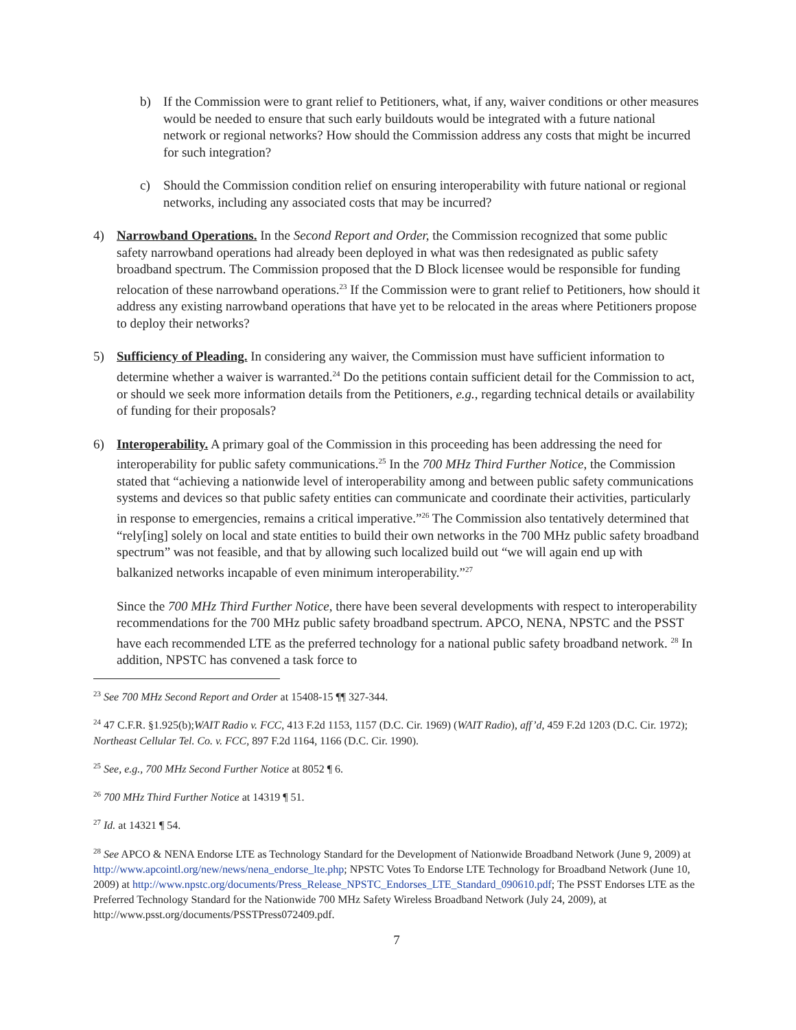b) If the Commission were to grant relief to Petitioners, what, if any, waiver conditions or other measures would be needed to ensure that such early buildouts would be integrated with a future national network or regional networks? How should the Commission address any costs that might be incurred for such integration?
c) Should the Commission condition relief on ensuring interoperability with future national or regional networks, including any associated costs that may be incurred?
4) Narrowband Operations. In the Second Report and Order, the Commission recognized that some public safety narrowband operations had already been deployed in what was then redesignated as public safety broadband spectrum. The Commission proposed that the D Block licensee would be responsible for funding relocation of these narrowband operations.<sup>23</sup> If the Commission were to grant relief to Petitioners, how should it address any existing narrowband operations that have yet to be relocated in the areas where Petitioners propose to deploy their networks?
5) Sufficiency of Pleading. In considering any waiver, the Commission must have sufficient information to determine whether a waiver is warranted.<sup>24</sup> Do the petitions contain sufficient detail for the Commission to act, or should we seek more information details from the Petitioners, e.g., regarding technical details or availability of funding for their proposals?
6) Interoperability. A primary goal of the Commission in this proceeding has been addressing the need for interoperability for public safety communications.<sup>25</sup> In the 700 MHz Third Further Notice, the Commission stated that “achieving a nationwide level of interoperability among and between public safety communications systems and devices so that public safety entities can communicate and coordinate their activities, particularly in response to emergencies, remains a critical imperative.”<sup>26</sup> The Commission also tentatively determined that “rely[ing] solely on local and state entities to build their own networks in the 700 MHz public safety broadband spectrum” was not feasible, and that by allowing such localized build out “we will again end up with balkanized networks incapable of even minimum interoperability.”<sup>27</sup>
Since the 700 MHz Third Further Notice, there have been several developments with respect to interoperability recommendations for the 700 MHz public safety broadband spectrum. APCO, NENA, NPSTC and the PSST have each recommended LTE as the preferred technology for a national public safety broadband network. <sup>28</sup> In addition, NPSTC has convened a task force to
<sup>23</sup> See 700 MHz Second Report and Order at 15408-15 ¶¶ 327-344.
<sup>24</sup> 47 C.F.R. §1.925(b);WAIT Radio v. FCC, 413 F.2d 1153, 1157 (D.C. Cir. 1969) (WAIT Radio), aff’d, 459 F.2d 1203 (D.C. Cir. 1972); Northeast Cellular Tel. Co. v. FCC, 897 F.2d 1164, 1166 (D.C. Cir. 1990).
<sup>25</sup> See, e.g., 700 MHz Second Further Notice at 8052 ¶ 6.
<sup>26</sup> 700 MHz Third Further Notice at 14319 ¶ 51.
<sup>27</sup> Id. at 14321 ¶ 54.
<sup>28</sup> See APCO & NENA Endorse LTE as Technology Standard for the Development of Nationwide Broadband Network (June 9, 2009) at http://www.apcointl.org/new/news/nena_endorse_lte.php; NPSTC Votes To Endorse LTE Technology for Broadband Network (June 10, 2009) at http://www.npstc.org/documents/Press_Release_NPSTC_Endorses_LTE_Standard_090610.pdf; The PSST Endorses LTE as the Preferred Technology Standard for the Nationwide 700 MHz Safety Wireless Broadband Network (July 24, 2009), at http://www.psst.org/documents/PSSTPress072409.pdf.
7